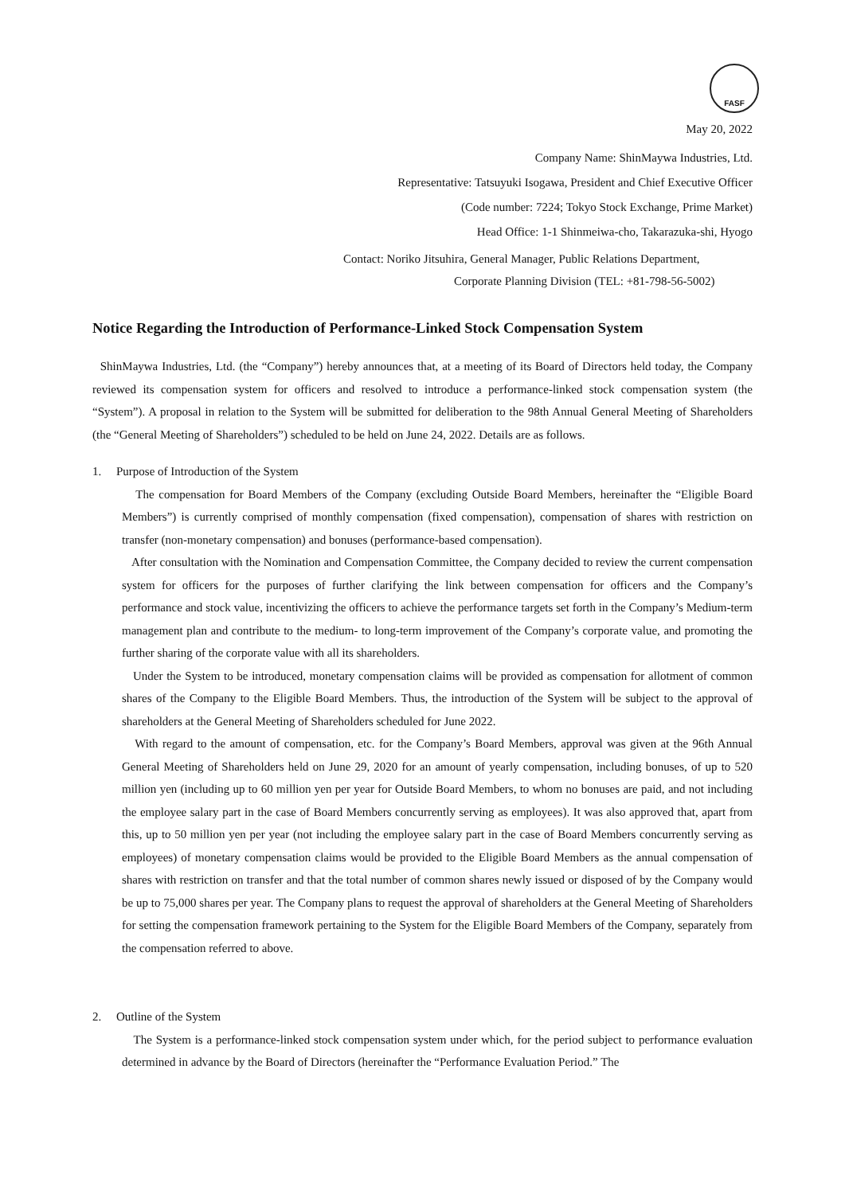FASF
May 20, 2022
Company Name: ShinMaywa Industries, Ltd.
Representative: Tatsuyuki Isogawa, President and Chief Executive Officer
(Code number: 7224; Tokyo Stock Exchange, Prime Market)
Head Office: 1-1 Shinmeiwa-cho, Takarazuka-shi, Hyogo
Contact: Noriko Jitsuhira, General Manager, Public Relations Department,
Corporate Planning Division (TEL: +81-798-56-5002)
Notice Regarding the Introduction of Performance-Linked Stock Compensation System
ShinMaywa Industries, Ltd. (the “Company”) hereby announces that, at a meeting of its Board of Directors held today, the Company reviewed its compensation system for officers and resolved to introduce a performance-linked stock compensation system (the “System”). A proposal in relation to the System will be submitted for deliberation to the 98th Annual General Meeting of Shareholders (the “General Meeting of Shareholders”) scheduled to be held on June 24, 2022. Details are as follows.
1. Purpose of Introduction of the System
The compensation for Board Members of the Company (excluding Outside Board Members, hereinafter the “Eligible Board Members”) is currently comprised of monthly compensation (fixed compensation), compensation of shares with restriction on transfer (non-monetary compensation) and bonuses (performance-based compensation).
After consultation with the Nomination and Compensation Committee, the Company decided to review the current compensation system for officers for the purposes of further clarifying the link between compensation for officers and the Company’s performance and stock value, incentivizing the officers to achieve the performance targets set forth in the Company’s Medium-term management plan and contribute to the medium- to long-term improvement of the Company’s corporate value, and promoting the further sharing of the corporate value with all its shareholders.
Under the System to be introduced, monetary compensation claims will be provided as compensation for allotment of common shares of the Company to the Eligible Board Members. Thus, the introduction of the System will be subject to the approval of shareholders at the General Meeting of Shareholders scheduled for June 2022.
With regard to the amount of compensation, etc. for the Company’s Board Members, approval was given at the 96th Annual General Meeting of Shareholders held on June 29, 2020 for an amount of yearly compensation, including bonuses, of up to 520 million yen (including up to 60 million yen per year for Outside Board Members, to whom no bonuses are paid, and not including the employee salary part in the case of Board Members concurrently serving as employees). It was also approved that, apart from this, up to 50 million yen per year (not including the employee salary part in the case of Board Members concurrently serving as employees) of monetary compensation claims would be provided to the Eligible Board Members as the annual compensation of shares with restriction on transfer and that the total number of common shares newly issued or disposed of by the Company would be up to 75,000 shares per year. The Company plans to request the approval of shareholders at the General Meeting of Shareholders for setting the compensation framework pertaining to the System for the Eligible Board Members of the Company, separately from the compensation referred to above.
2. Outline of the System
The System is a performance-linked stock compensation system under which, for the period subject to performance evaluation determined in advance by the Board of Directors (hereinafter the “Performance Evaluation Period.” The